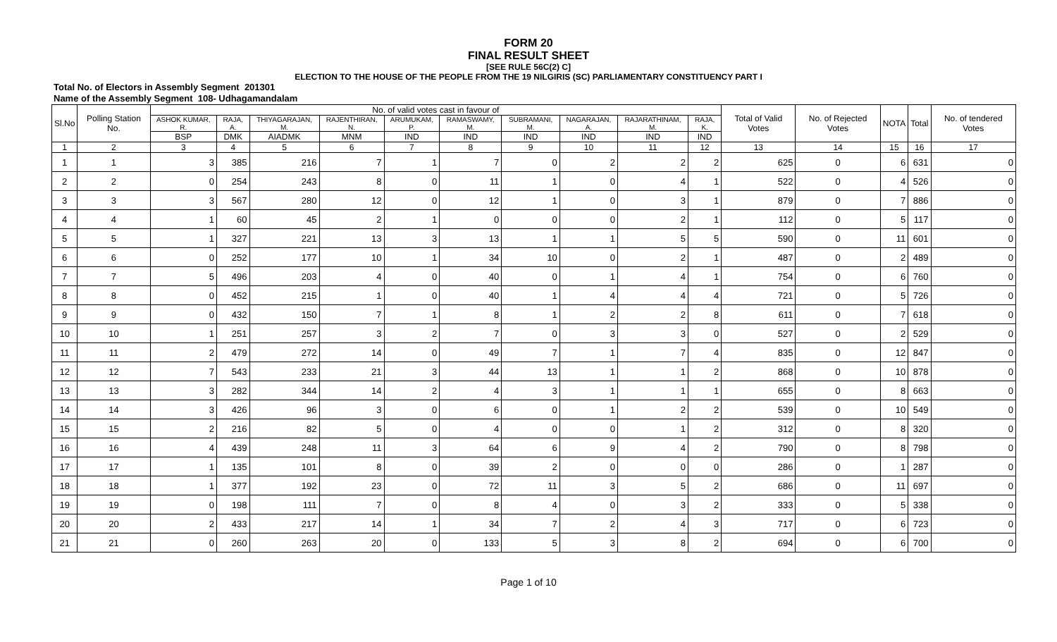FORM 20
FINAL RESULT SHEET
[SEE RULE 56C(2) C]
ELECTION TO THE HOUSE OF THE PEOPLE FROM THE 19 NILGIRIS (SC) PARLIAMENTARY CONSTITUENCY PART I
Total No. of Electors in Assembly Segment 201301
Name of the Assembly Segment 108- Udhagamandalam
| Sl.No | Polling Station No. | No. of valid votes cast in favour of | | | | | | | | | | Total of Valid Votes | No. of Rejected Votes | NOTA | Total | No. of tendered Votes |
| --- | --- | --- | --- | --- | --- | --- | --- | --- | --- | --- | --- | --- | --- | --- | --- | --- |
| | | ASHOK KUMAR, R. | RAJA, A. | THIYAGARAJAN, M. | RAJENTHIRAN, N. | ARUMUKAM, P. | RAMASWAMY, M. | SUBRAMANI, M. | NAGARAJAN, A. | RAJARATHINAM, M. | RAJA, K. | | | | | |
| | | BSP | DMK | AIADMK | MNM | IND | IND | IND | IND | IND | IND | | | | | |
| 1 | 2 | 3 | 4 | 5 | 6 | 7 | 8 | 9 | 10 | 11 | 12 | 13 | 14 | 15 | 16 | 17 |
| 1 | 1 | 3 | 385 | 216 | 7 | 1 | 7 | 0 | 2 | 2 | 2 | 625 | 0 | 6 | 631 | 0 |
| 2 | 2 | 0 | 254 | 243 | 8 | 0 | 11 | 1 | 0 | 4 | 1 | 522 | 0 | 4 | 526 | 0 |
| 3 | 3 | 3 | 567 | 280 | 12 | 0 | 12 | 1 | 0 | 3 | 1 | 879 | 0 | 7 | 886 | 0 |
| 4 | 4 | 1 | 60 | 45 | 2 | 1 | 0 | 0 | 0 | 2 | 1 | 112 | 0 | 5 | 117 | 0 |
| 5 | 5 | 1 | 327 | 221 | 13 | 3 | 13 | 1 | 1 | 5 | 5 | 590 | 0 | 11 | 601 | 0 |
| 6 | 6 | 0 | 252 | 177 | 10 | 1 | 34 | 10 | 0 | 2 | 1 | 487 | 0 | 2 | 489 | 0 |
| 7 | 7 | 5 | 496 | 203 | 4 | 0 | 40 | 0 | 1 | 4 | 1 | 754 | 0 | 6 | 760 | 0 |
| 8 | 8 | 0 | 452 | 215 | 1 | 0 | 40 | 1 | 4 | 4 | 4 | 721 | 0 | 5 | 726 | 0 |
| 9 | 9 | 0 | 432 | 150 | 7 | 1 | 8 | 1 | 2 | 2 | 8 | 611 | 0 | 7 | 618 | 0 |
| 10 | 10 | 1 | 251 | 257 | 3 | 2 | 7 | 0 | 3 | 3 | 0 | 527 | 0 | 2 | 529 | 0 |
| 11 | 11 | 2 | 479 | 272 | 14 | 0 | 49 | 7 | 1 | 7 | 4 | 835 | 0 | 12 | 847 | 0 |
| 12 | 12 | 7 | 543 | 233 | 21 | 3 | 44 | 13 | 1 | 1 | 2 | 868 | 0 | 10 | 878 | 0 |
| 13 | 13 | 3 | 282 | 344 | 14 | 2 | 4 | 3 | 1 | 1 | 1 | 655 | 0 | 8 | 663 | 0 |
| 14 | 14 | 3 | 426 | 96 | 3 | 0 | 6 | 0 | 1 | 2 | 2 | 539 | 0 | 10 | 549 | 0 |
| 15 | 15 | 2 | 216 | 82 | 5 | 0 | 4 | 0 | 0 | 1 | 2 | 312 | 0 | 8 | 320 | 0 |
| 16 | 16 | 4 | 439 | 248 | 11 | 3 | 64 | 6 | 9 | 4 | 2 | 790 | 0 | 8 | 798 | 0 |
| 17 | 17 | 1 | 135 | 101 | 8 | 0 | 39 | 2 | 0 | 0 | 0 | 286 | 0 | 1 | 287 | 0 |
| 18 | 18 | 1 | 377 | 192 | 23 | 0 | 72 | 11 | 3 | 5 | 2 | 686 | 0 | 11 | 697 | 0 |
| 19 | 19 | 0 | 198 | 111 | 7 | 0 | 8 | 4 | 0 | 3 | 2 | 333 | 0 | 5 | 338 | 0 |
| 20 | 20 | 2 | 433 | 217 | 14 | 1 | 34 | 7 | 2 | 4 | 3 | 717 | 0 | 6 | 723 | 0 |
| 21 | 21 | 0 | 260 | 263 | 20 | 0 | 133 | 5 | 3 | 8 | 2 | 694 | 0 | 6 | 700 | 0 |
Page 1 of 10